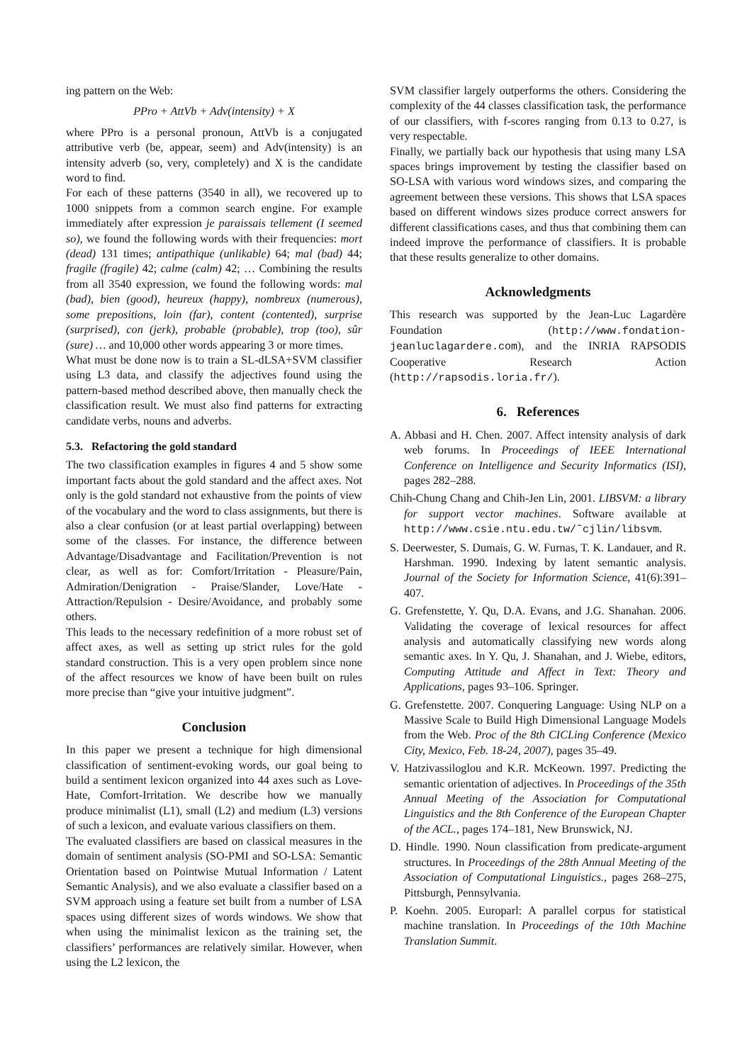ing pattern on the Web:
PPro + AttVb + Adv(intensity) + X
where PPro is a personal pronoun, AttVb is a conjugated attributive verb (be, appear, seem) and Adv(intensity) is an intensity adverb (so, very, completely) and X is the candidate word to find.
For each of these patterns (3540 in all), we recovered up to 1000 snippets from a common search engine. For example immediately after expression je paraissais tellement (I seemed so), we found the following words with their frequencies: mort (dead) 131 times; antipathique (unlikable) 64; mal (bad) 44; fragile (fragile) 42; calme (calm) 42; … Combining the results from all 3540 expression, we found the following words: mal (bad), bien (good), heureux (happy), nombreux (numerous), some prepositions, loin (far), content (contented), surprise (surprised), con (jerk), probable (probable), trop (too), sûr (sure) … and 10,000 other words appearing 3 or more times.
What must be done now is to train a SL-dLSA+SVM classifier using L3 data, and classify the adjectives found using the pattern-based method described above, then manually check the classification result. We must also find patterns for extracting candidate verbs, nouns and adverbs.
5.3. Refactoring the gold standard
The two classification examples in figures 4 and 5 show some important facts about the gold standard and the affect axes. Not only is the gold standard not exhaustive from the points of view of the vocabulary and the word to class assignments, but there is also a clear confusion (or at least partial overlapping) between some of the classes. For instance, the difference between Advantage/Disadvantage and Facilitation/Prevention is not clear, as well as for: Comfort/Irritation - Pleasure/Pain, Admiration/Denigration - Praise/Slander, Love/Hate - Attraction/Repulsion - Desire/Avoidance, and probably some others.
This leads to the necessary redefinition of a more robust set of affect axes, as well as setting up strict rules for the gold standard construction. This is a very open problem since none of the affect resources we know of have been built on rules more precise than “give your intuitive judgment”.
Conclusion
In this paper we present a technique for high dimensional classification of sentiment-evoking words, our goal being to build a sentiment lexicon organized into 44 axes such as Love-Hate, Comfort-Irritation. We describe how we manually produce minimalist (L1), small (L2) and medium (L3) versions of such a lexicon, and evaluate various classifiers on them.
The evaluated classifiers are based on classical measures in the domain of sentiment analysis (SO-PMI and SO-LSA: Semantic Orientation based on Pointwise Mutual Information / Latent Semantic Analysis), and we also evaluate a classifier based on a SVM approach using a feature set built from a number of LSA spaces using different sizes of words windows. We show that when using the minimalist lexicon as the training set, the classifiers’ performances are relatively similar. However, when using the L2 lexicon, the
SVM classifier largely outperforms the others. Considering the complexity of the 44 classes classification task, the performance of our classifiers, with f-scores ranging from 0.13 to 0.27, is very respectable.
Finally, we partially back our hypothesis that using many LSA spaces brings improvement by testing the classifier based on SO-LSA with various word windows sizes, and comparing the agreement between these versions. This shows that LSA spaces based on different windows sizes produce correct answers for different classifications cases, and thus that combining them can indeed improve the performance of classifiers. It is probable that these results generalize to other domains.
Acknowledgments
This research was supported by the Jean-Luc Lagardère Foundation (http://www.fondation-jeanluclagardere.com), and the INRIA RAPSODIS Cooperative Research Action (http://rapsodis.loria.fr/).
6. References
A. Abbasi and H. Chen. 2007. Affect intensity analysis of dark web forums. In Proceedings of IEEE International Conference on Intelligence and Security Informatics (ISI), pages 282–288.
Chih-Chung Chang and Chih-Jen Lin, 2001. LIBSVM: a library for support vector machines. Software available at http://www.csie.ntu.edu.tw/˜cjlin/libsvm.
S. Deerwester, S. Dumais, G. W. Furnas, T. K. Landauer, and R. Harshman. 1990. Indexing by latent semantic analysis. Journal of the Society for Information Science, 41(6):391–407.
G. Grefenstette, Y. Qu, D.A. Evans, and J.G. Shanahan. 2006. Validating the coverage of lexical resources for affect analysis and automatically classifying new words along semantic axes. In Y. Qu, J. Shanahan, and J. Wiebe, editors, Computing Attitude and Affect in Text: Theory and Applications, pages 93–106. Springer.
G. Grefenstette. 2007. Conquering Language: Using NLP on a Massive Scale to Build High Dimensional Language Models from the Web. Proc of the 8th CICLing Conference (Mexico City, Mexico, Feb. 18-24, 2007), pages 35–49.
V. Hatzivassiloglou and K.R. McKeown. 1997. Predicting the semantic orientation of adjectives. In Proceedings of the 35th Annual Meeting of the Association for Computational Linguistics and the 8th Conference of the European Chapter of the ACL., pages 174–181, New Brunswick, NJ.
D. Hindle. 1990. Noun classification from predicate-argument structures. In Proceedings of the 28th Annual Meeting of the Association of Computational Linguistics., pages 268–275, Pittsburgh, Pennsylvania.
P. Koehn. 2005. Europarl: A parallel corpus for statistical machine translation. In Proceedings of the 10th Machine Translation Summit.